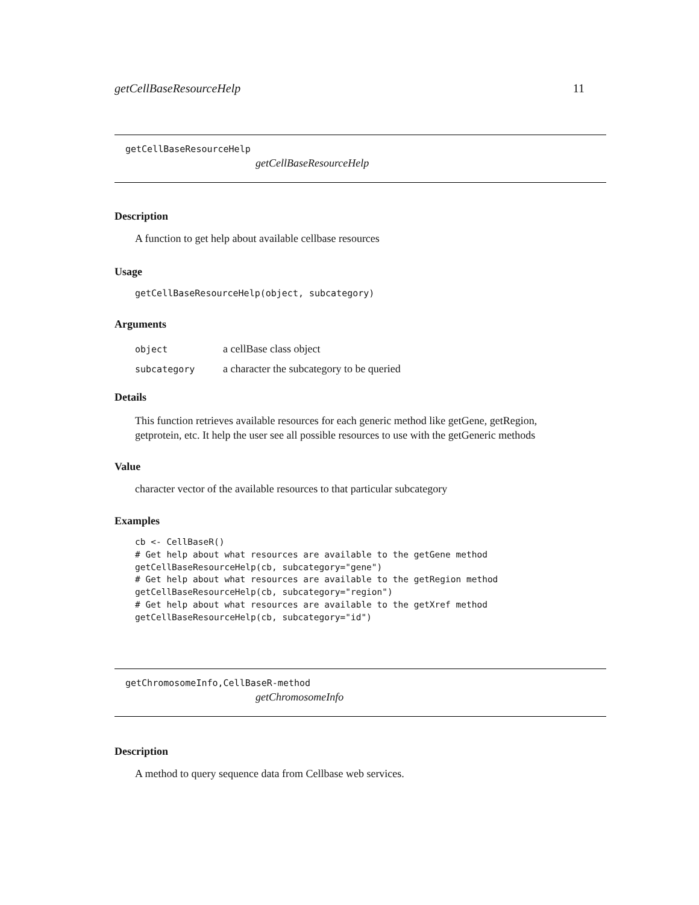getCellBaseResourceHelp 11
getCellBaseResourceHelp
getCellBaseResourceHelp
Description
A function to get help about available cellbase resources
Usage
getCellBaseResourceHelp(object, subcategory)
Arguments
object a cellBase class object
subcategory a character the subcategory to be queried
Details
This function retrieves available resources for each generic method like getGene, getRegion, getprotein, etc. It help the user see all possible resources to use with the getGeneric methods
Value
character vector of the available resources to that particular subcategory
Examples
cb <- CellBaseR()
# Get help about what resources are available to the getGene method
getCellBaseResourceHelp(cb, subcategory="gene")
# Get help about what resources are available to the getRegion method
getCellBaseResourceHelp(cb, subcategory="region")
# Get help about what resources are available to the getXref method
getCellBaseResourceHelp(cb, subcategory="id")
getChromosomeInfo,CellBaseR-method
getChromosomeInfo
Description
A method to query sequence data from Cellbase web services.